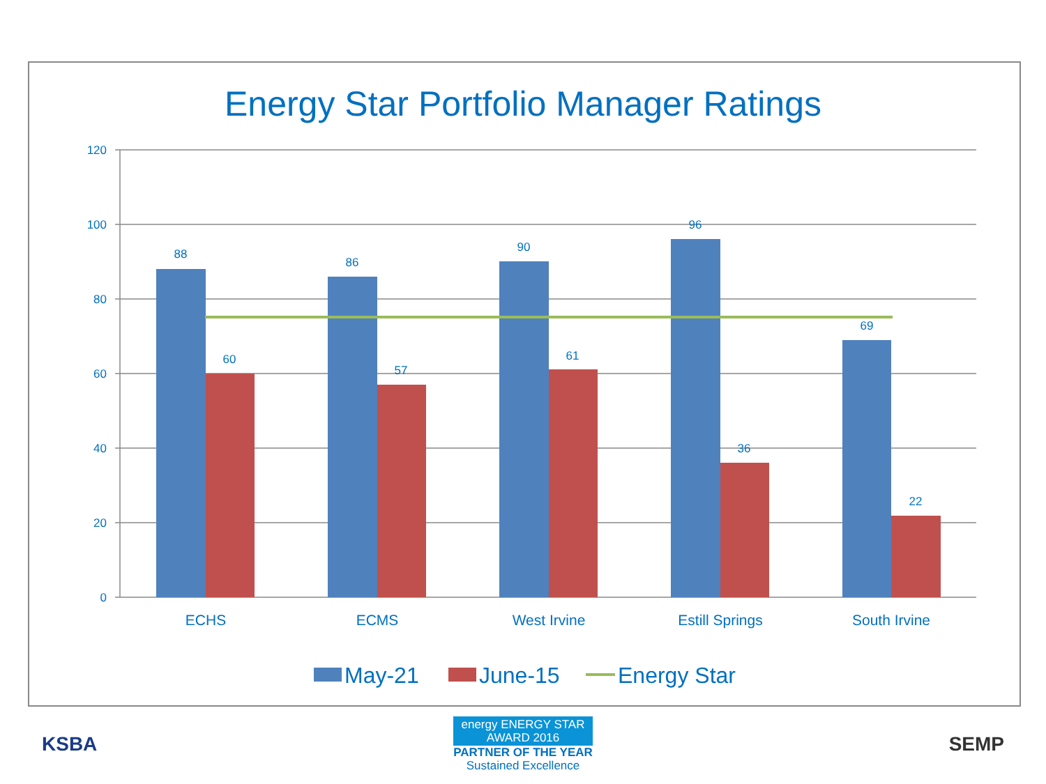Energy Star Portfolio Manager Ratings
120
100
80
60
40
20
0
88
60
86
57
90
61
96
36
69
22
ECHS
ECMS
West Irvine
Estill Springs
South Irvine
May-21
June-15
Energy Star
KSBA
energy ENERGY STAR
AWARD 2016
PARTNER OF THE YEAR
Sustained Excellence
SEMP